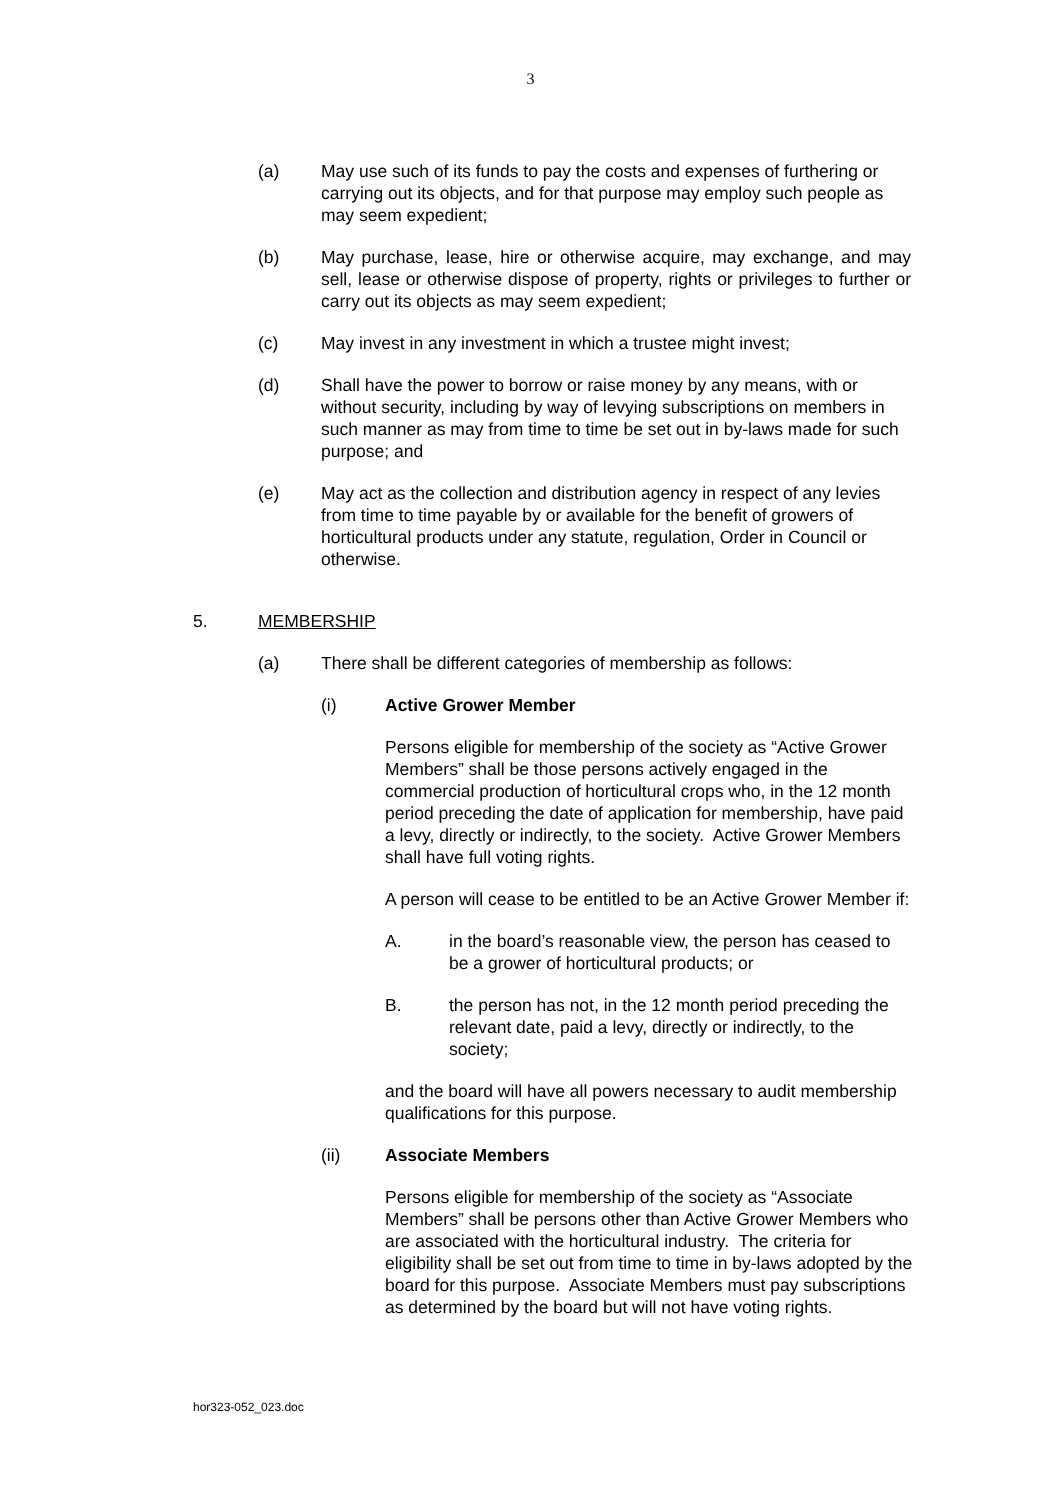3
(a) May use such of its funds to pay the costs and expenses of furthering or carrying out its objects, and for that purpose may employ such people as may seem expedient;
(b) May purchase, lease, hire or otherwise acquire, may exchange, and may sell, lease or otherwise dispose of property, rights or privileges to further or carry out its objects as may seem expedient;
(c) May invest in any investment in which a trustee might invest;
(d) Shall have the power to borrow or raise money by any means, with or without security, including by way of levying subscriptions on members in such manner as may from time to time be set out in by-laws made for such purpose; and
(e) May act as the collection and distribution agency in respect of any levies from time to time payable by or available for the benefit of growers of horticultural products under any statute, regulation, Order in Council or otherwise.
5. MEMBERSHIP
(a) There shall be different categories of membership as follows:
(i) Active Grower Member
Persons eligible for membership of the society as “Active Grower Members” shall be those persons actively engaged in the commercial production of horticultural crops who, in the 12 month period preceding the date of application for membership, have paid a levy, directly or indirectly, to the society. Active Grower Members shall have full voting rights.
A person will cease to be entitled to be an Active Grower Member if:
A. in the board’s reasonable view, the person has ceased to be a grower of horticultural products; or
B. the person has not, in the 12 month period preceding the relevant date, paid a levy, directly or indirectly, to the society;
and the board will have all powers necessary to audit membership qualifications for this purpose.
(ii) Associate Members
Persons eligible for membership of the society as “Associate Members” shall be persons other than Active Grower Members who are associated with the horticultural industry. The criteria for eligibility shall be set out from time to time in by-laws adopted by the board for this purpose. Associate Members must pay subscriptions as determined by the board but will not have voting rights.
hor323-052_023.doc